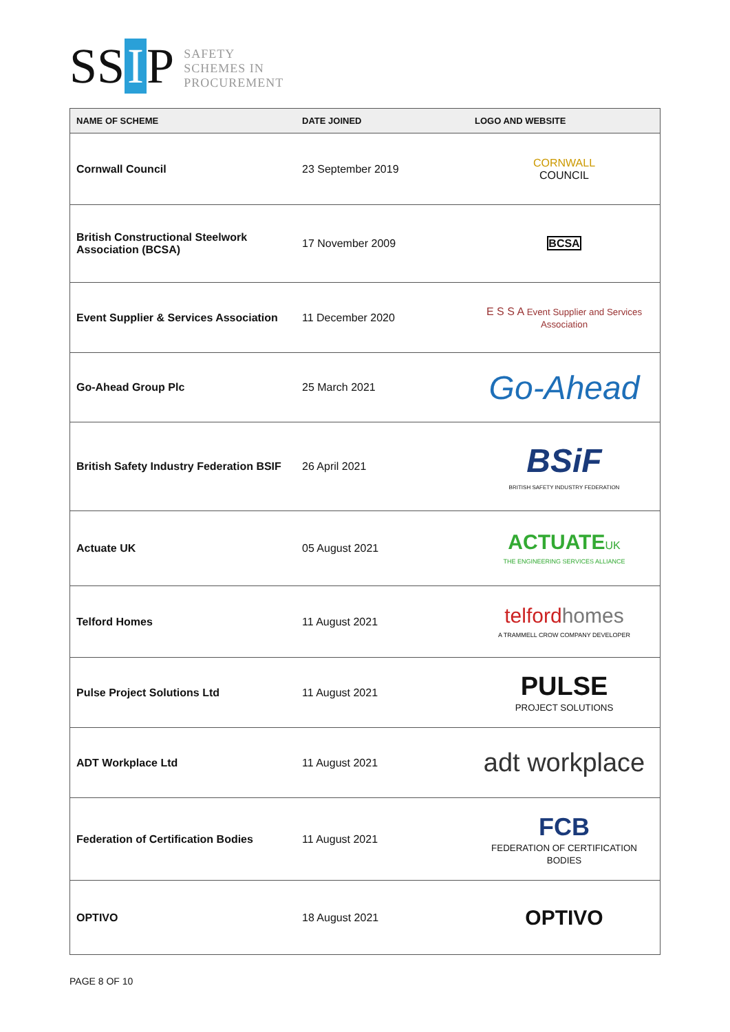SS I P
SAFETY
SCHEMES IN
PROCUREMENT
| NAME OF SCHEME | DATE JOINED | LOGO AND WEBSITE |
| --- | --- | --- |
| Cornwall Council | 23 September 2019 | CORNWALL COUNCIL |
| British Constructional Steelwork Association (BCSA) | 17 November 2009 | BCSA |
| Event Supplier & Services Association | 11 December 2020 | E S S A Event Supplier and Services Association |
| Go-Ahead Group Plc | 25 March 2021 | Go-Ahead |
| British Safety Industry Federation BSIF | 26 April 2021 | BSiF BRITISH SAFETY INDUSTRY FEDERATION |
| Actuate UK | 05 August 2021 | ACTUATE UK THE ENGINEERING SERVICES ALLIANCE |
| Telford Homes | 11 August 2021 | telford homes A TRAMMELL CROW COMPANY DEVELOPER |
| Pulse Project Solutions Ltd | 11 August 2021 | PULSE PROJECT SOLUTIONS |
| ADT Workplace Ltd | 11 August 2021 | adt workplace |
| Federation of Certification Bodies | 11 August 2021 | FCB FEDERATION OF CERTIFICATION BODIES |
| OPTIVO | 18 August 2021 | OPTIVO |
PAGE 8 OF 10